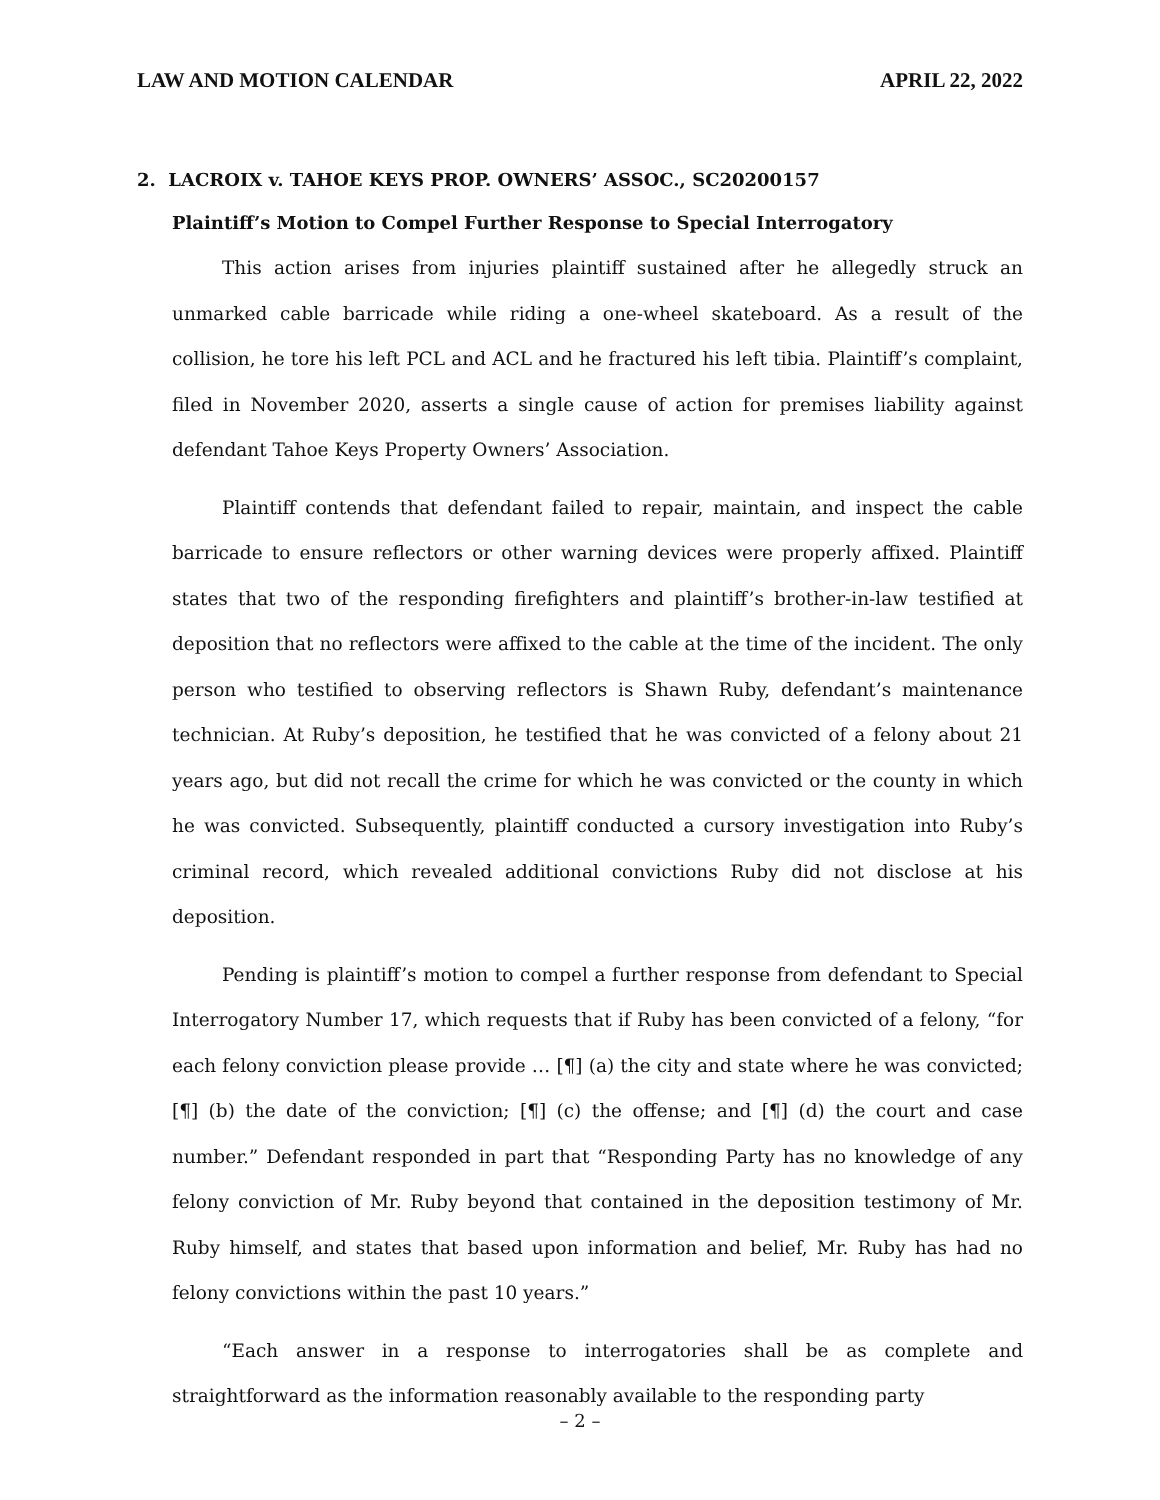LAW AND MOTION CALENDAR APRIL 22, 2022
2. LACROIX v. TAHOE KEYS PROP. OWNERS’ ASSOC., SC20200157
Plaintiff’s Motion to Compel Further Response to Special Interrogatory
This action arises from injuries plaintiff sustained after he allegedly struck an unmarked cable barricade while riding a one-wheel skateboard. As a result of the collision, he tore his left PCL and ACL and he fractured his left tibia. Plaintiff’s complaint, filed in November 2020, asserts a single cause of action for premises liability against defendant Tahoe Keys Property Owners’ Association.
Plaintiff contends that defendant failed to repair, maintain, and inspect the cable barricade to ensure reflectors or other warning devices were properly affixed. Plaintiff states that two of the responding firefighters and plaintiff’s brother-in-law testified at deposition that no reflectors were affixed to the cable at the time of the incident. The only person who testified to observing reflectors is Shawn Ruby, defendant’s maintenance technician. At Ruby’s deposition, he testified that he was convicted of a felony about 21 years ago, but did not recall the crime for which he was convicted or the county in which he was convicted. Subsequently, plaintiff conducted a cursory investigation into Ruby’s criminal record, which revealed additional convictions Ruby did not disclose at his deposition.
Pending is plaintiff’s motion to compel a further response from defendant to Special Interrogatory Number 17, which requests that if Ruby has been convicted of a felony, “for each felony conviction please provide … [¶] (a) the city and state where he was convicted; [¶] (b) the date of the conviction; [¶] (c) the offense; and [¶] (d) the court and case number.” Defendant responded in part that “Responding Party has no knowledge of any felony conviction of Mr. Ruby beyond that contained in the deposition testimony of Mr. Ruby himself, and states that based upon information and belief, Mr. Ruby has had no felony convictions within the past 10 years.”
“Each answer in a response to interrogatories shall be as complete and straightforward as the information reasonably available to the responding party
– 2 –